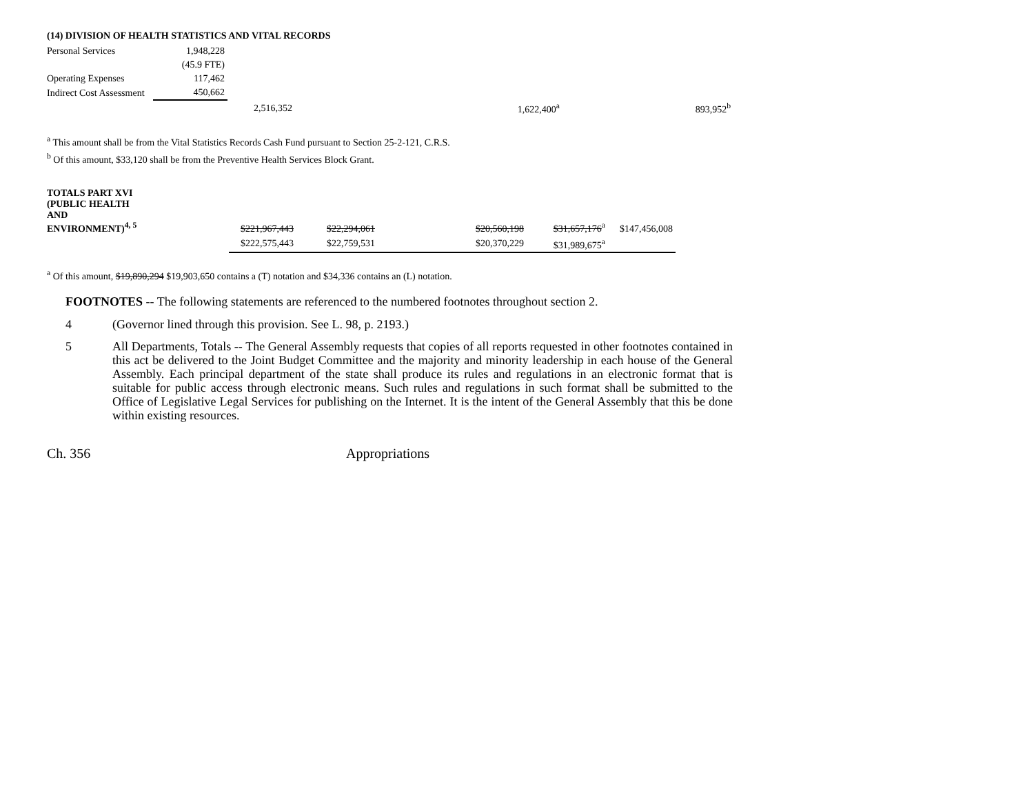(14) DIVISION OF HEALTH STATISTICS AND VITAL RECORDS
| Personal Services | 1,948,228 | | | |
| | (45.9 FTE) | | | |
| Operating Expenses | 117,462 | | | |
| Indirect Cost Assessment | 450,662 | | | |
| | | 2,516,352 | 1,622,400<sup>a</sup> | 893,952<sup>b</sup> |
<sup>a</sup> This amount shall be from the Vital Statistics Records Cash Fund pursuant to Section 25-2-121, C.R.S.
<sup>b</sup> Of this amount, $33,120 shall be from the Preventive Health Services Block Grant.
| TOTALS PART XVI (PUBLIC HEALTH AND ENVIRONMENT)<sup>4, 5</sup> | $221,967,443 | $22,294,061 | | $20,560,198 | $31,657,176<sup>a</sup> | $147,456,008 |
| | $222,575,443 | $22,759,531 | | $20,370,229 | $31,989,675<sup>a</sup> | |
<sup>a</sup> Of this amount, $19,890,294 $19,903,650 contains a (T) notation and $34,336 contains an (L) notation.
FOOTNOTES -- The following statements are referenced to the numbered footnotes throughout section 2.
4 (Governor lined through this provision. See L. 98, p. 2193.)
5 All Departments, Totals -- The General Assembly requests that copies of all reports requested in other footnotes contained in this act be delivered to the Joint Budget Committee and the majority and minority leadership in each house of the General Assembly. Each principal department of the state shall produce its rules and regulations in an electronic format that is suitable for public access through electronic means. Such rules and regulations in such format shall be submitted to the Office of Legislative Legal Services for publishing on the Internet. It is the intent of the General Assembly that this be done within existing resources.
Ch. 356 Appropriations